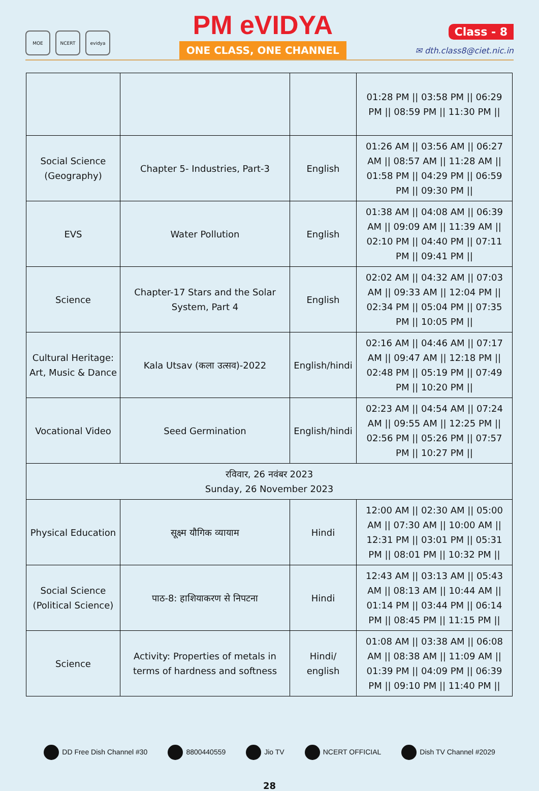MOE NCERT evidya
PM eVIDYA
ONE CLASS, ONE CHANNEL
Class - 8
✉ dth.class8@ciet.nic.in
| | | | 01:28 PM // 03:58 PM // 06:29 PM // 08:59 PM // 11:30 PM // |
| Social Science (Geography) | Chapter 5- Industries, Part-3 | English | 01:26 AM // 03:56 AM // 06:27 AM // 08:57 AM // 11:28 AM // 01:58 PM // 04:29 PM // 06:59 PM // 09:30 PM // |
| EVS | Water Pollution | English | 01:38 AM // 04:08 AM // 06:39 AM // 09:09 AM // 11:39 AM // 02:10 PM // 04:40 PM // 07:11 PM // 09:41 PM // |
| Science | Chapter-17 Stars and the Solar System, Part 4 | English | 02:02 AM // 04:32 AM // 07:03 AM // 09:33 AM // 12:04 PM // 02:34 PM // 05:04 PM // 07:35 PM // 10:05 PM // |
| Cultural Heritage: Art, Music & Dance | Kala Utsav (कला उत्सव)-2022 | English/hindi | 02:16 AM // 04:46 AM // 07:17 AM // 09:47 AM // 12:18 PM // 02:48 PM // 05:19 PM // 07:49 PM // 10:20 PM // |
| Vocational Video | Seed Germination | English/hindi | 02:23 AM // 04:54 AM // 07:24 AM // 09:55 AM // 12:25 PM // 02:56 PM // 05:26 PM // 07:57 PM // 10:27 PM // |
| रविवार, 26 नवंबर 2023 Sunday, 26 November 2023 | | | |
| Physical Education | सूक्ष्म यौगिक व्यायाम | Hindi | 12:00 AM // 02:30 AM // 05:00 AM // 07:30 AM // 10:00 AM // 12:31 PM // 03:01 PM // 05:31 PM // 08:01 PM // 10:32 PM // |
| Social Science (Political Science) | पाठ-8: हाशियाकरण से निपटना | Hindi | 12:43 AM // 03:13 AM // 05:43 AM // 08:13 AM // 10:44 AM // 01:14 PM // 03:44 PM // 06:14 PM // 08:45 PM // 11:15 PM // |
| Science | Activity: Properties of metals in terms of hardness and softness | Hindi/ english | 01:08 AM // 03:38 AM // 06:08 AM // 08:38 AM // 11:09 AM // 01:39 PM // 04:09 PM // 06:39 PM // 09:10 PM // 11:40 PM // |
DD Free Dish Channel #30 8800440559 Jio TV NCERT OFFICIAL Dish TV Channel #2029
28